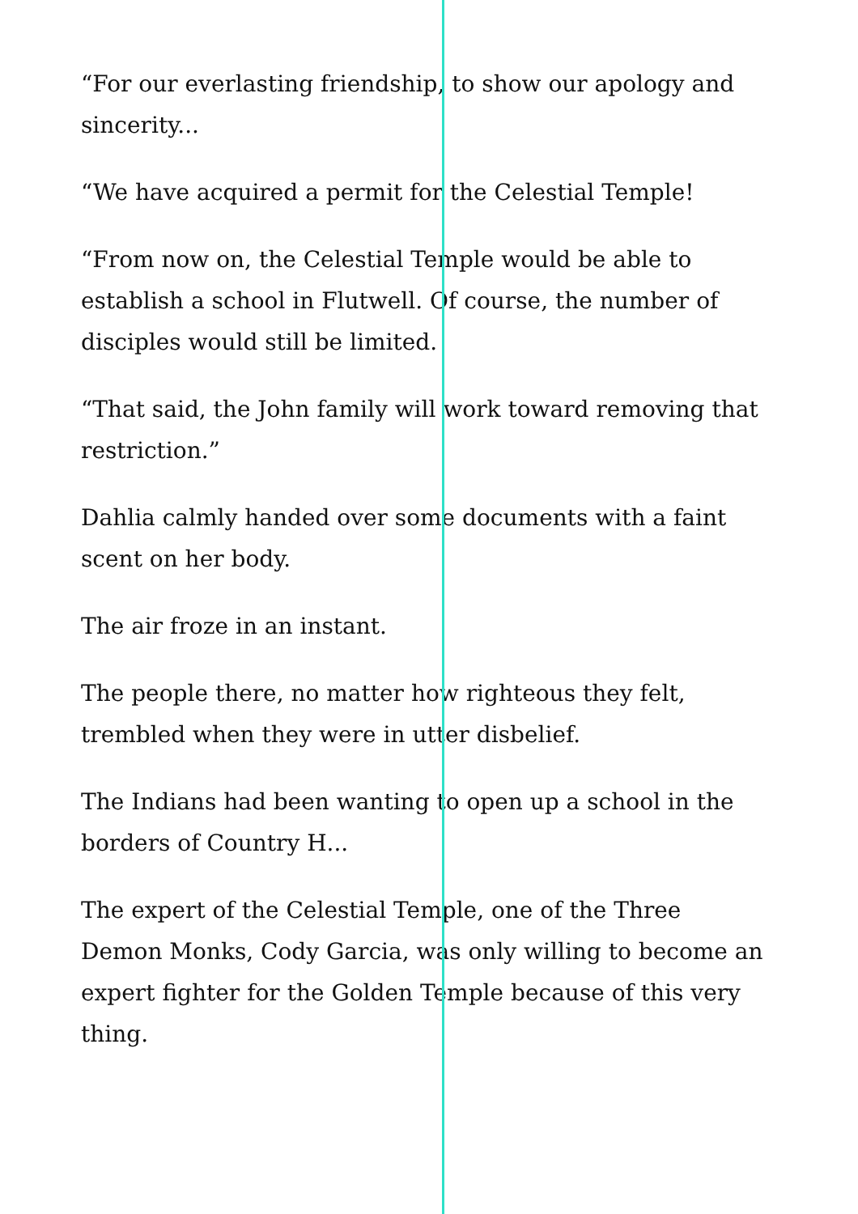“For our everlasting friendship, to show our apology and sincerity...
“We have acquired a permit for the Celestial Temple!
“From now on, the Celestial Temple would be able to establish a school in Flutwell. Of course, the number of disciples would still be limited.
“That said, the John family will work toward removing that restriction.”
Dahlia calmly handed over some documents with a faint scent on her body.
The air froze in an instant.
The people there, no matter how righteous they felt, trembled when they were in utter disbelief.
The Indians had been wanting to open up a school in the borders of Country H...
The expert of the Celestial Temple, one of the Three Demon Monks, Cody Garcia, was only willing to become an expert fighter for the Golden Temple because of this very thing.